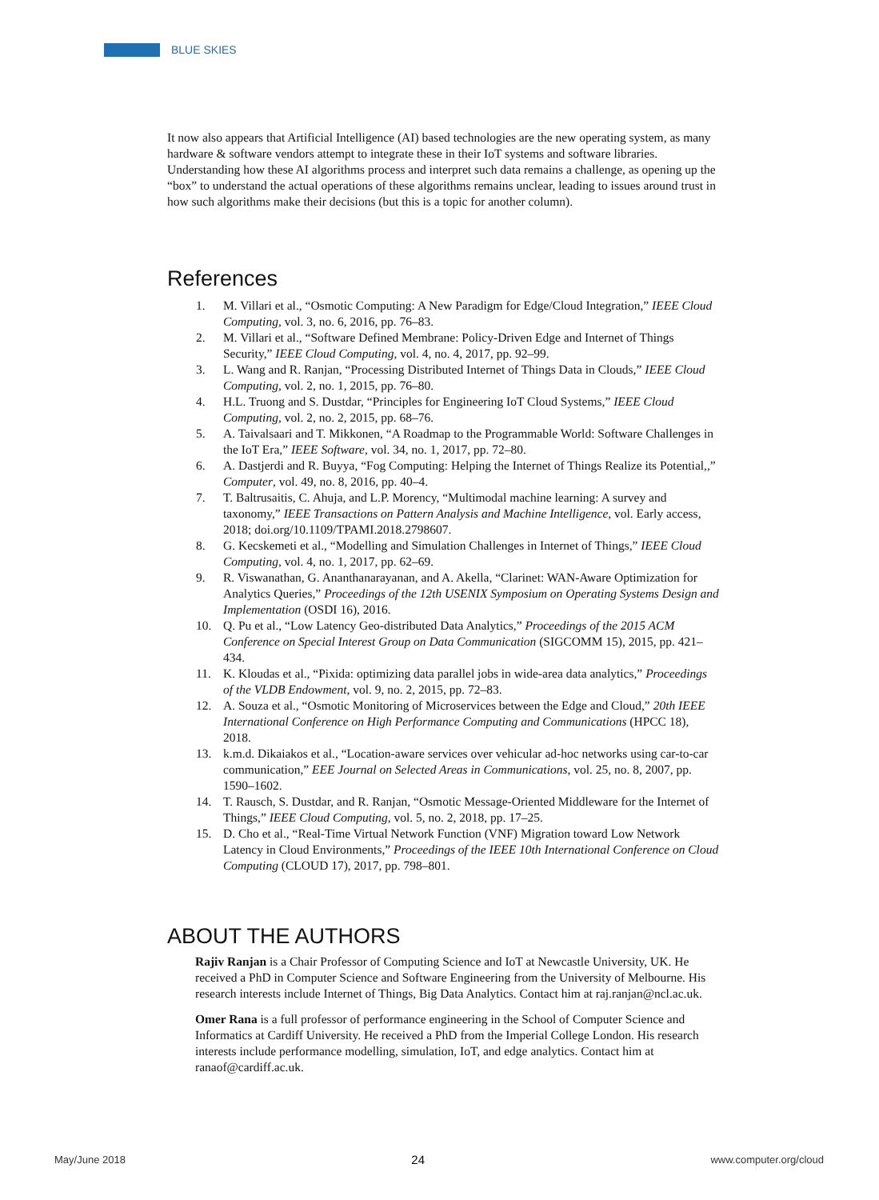BLUE SKIES
It now also appears that Artificial Intelligence (AI) based technologies are the new operating system, as many hardware & software vendors attempt to integrate these in their IoT systems and software libraries. Understanding how these AI algorithms process and interpret such data remains a challenge, as opening up the “box” to understand the actual operations of these algorithms remains unclear, leading to issues around trust in how such algorithms make their decisions (but this is a topic for another column).
References
1. M. Villari et al., “Osmotic Computing: A New Paradigm for Edge/Cloud Integration,” IEEE Cloud Computing, vol. 3, no. 6, 2016, pp. 76–83.
2. M. Villari et al., “Software Defined Membrane: Policy-Driven Edge and Internet of Things Security,” IEEE Cloud Computing, vol. 4, no. 4, 2017, pp. 92–99.
3. L. Wang and R. Ranjan, “Processing Distributed Internet of Things Data in Clouds,” IEEE Cloud Computing, vol. 2, no. 1, 2015, pp. 76–80.
4. H.L. Truong and S. Dustdar, “Principles for Engineering IoT Cloud Systems,” IEEE Cloud Computing, vol. 2, no. 2, 2015, pp. 68–76.
5. A. Taivalsaari and T. Mikkonen, “A Roadmap to the Programmable World: Software Challenges in the IoT Era,” IEEE Software, vol. 34, no. 1, 2017, pp. 72–80.
6. A. Dastjerdi and R. Buyya, “Fog Computing: Helping the Internet of Things Realize its Potential,,” Computer, vol. 49, no. 8, 2016, pp. 40–4.
7. T. Baltrusaitis, C. Ahuja, and L.P. Morency, “Multimodal machine learning: A survey and taxonomy,” IEEE Transactions on Pattern Analysis and Machine Intelligence, vol. Early access, 2018; doi.org/10.1109/TPAMI.2018.2798607.
8. G. Kecskemeti et al., “Modelling and Simulation Challenges in Internet of Things,” IEEE Cloud Computing, vol. 4, no. 1, 2017, pp. 62–69.
9. R. Viswanathan, G. Ananthanarayanan, and A. Akella, “Clarinet: WAN-Aware Optimization for Analytics Queries,” Proceedings of the 12th USENIX Symposium on Operating Systems Design and Implementation (OSDI 16), 2016.
10. Q. Pu et al., “Low Latency Geo-distributed Data Analytics,” Proceedings of the 2015 ACM Conference on Special Interest Group on Data Communication (SIGCOMM 15), 2015, pp. 421–434.
11. K. Kloudas et al., “Pixida: optimizing data parallel jobs in wide-area data analytics,” Proceedings of the VLDB Endowment, vol. 9, no. 2, 2015, pp. 72–83.
12. A. Souza et al., “Osmotic Monitoring of Microservices between the Edge and Cloud,” 20th IEEE International Conference on High Performance Computing and Communications (HPCC 18), 2018.
13. k.m.d. Dikaiakos et al., “Location-aware services over vehicular ad-hoc networks using car-to-car communication,” EEE Journal on Selected Areas in Communications, vol. 25, no. 8, 2007, pp. 1590–1602.
14. T. Rausch, S. Dustdar, and R. Ranjan, “Osmotic Message-Oriented Middleware for the Internet of Things,” IEEE Cloud Computing, vol. 5, no. 2, 2018, pp. 17–25.
15. D. Cho et al., “Real-Time Virtual Network Function (VNF) Migration toward Low Network Latency in Cloud Environments,” Proceedings of the IEEE 10th International Conference on Cloud Computing (CLOUD 17), 2017, pp. 798–801.
ABOUT THE AUTHORS
Rajiv Ranjan is a Chair Professor of Computing Science and IoT at Newcastle University, UK. He received a PhD in Computer Science and Software Engineering from the University of Melbourne. His research interests include Internet of Things, Big Data Analytics. Contact him at raj.ranjan@ncl.ac.uk.
Omer Rana is a full professor of performance engineering in the School of Computer Science and Informatics at Cardiff University. He received a PhD from the Imperial College London. His research interests include performance modelling, simulation, IoT, and edge analytics. Contact him at ranaof@cardiff.ac.uk.
May/June 2018 24 www.computer.org/cloud